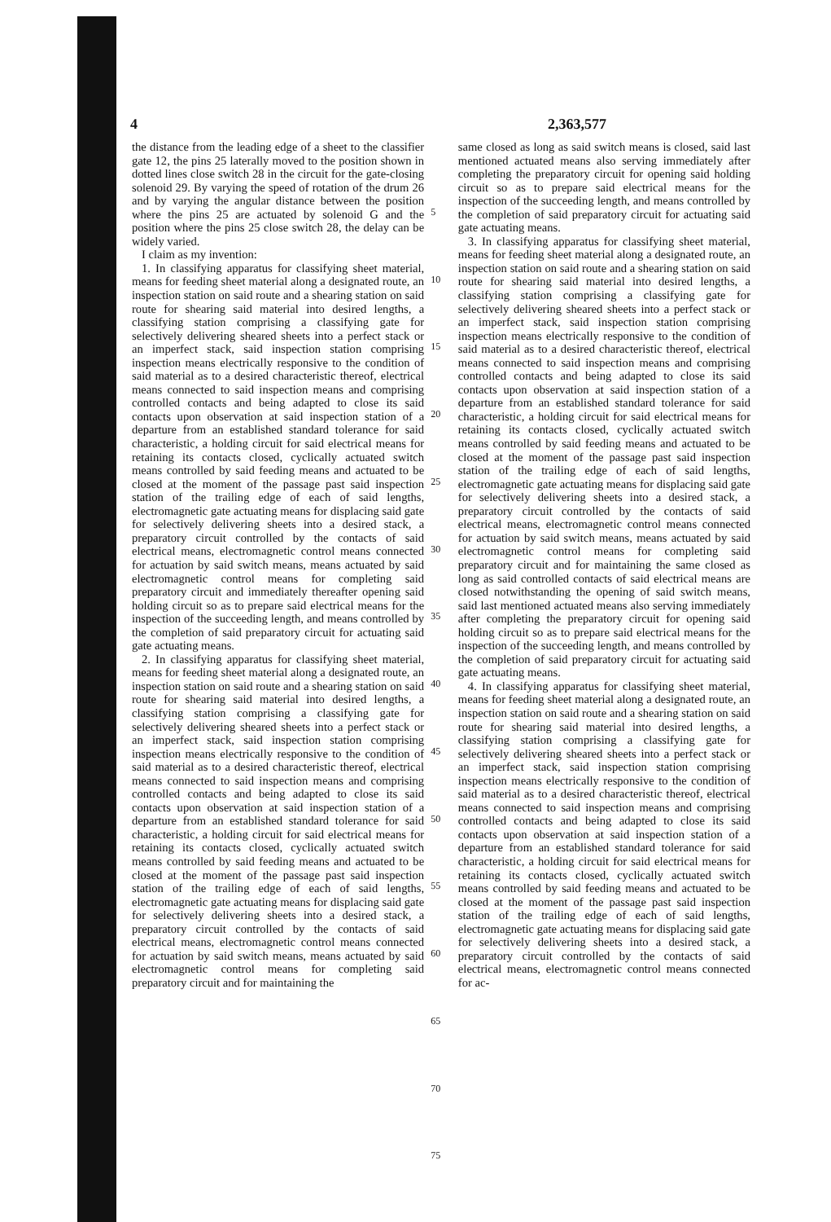4 2,363,577
the distance from the leading edge of a sheet to the classifier gate 12, the pins 25 laterally moved to the position shown in dotted lines close switch 28 in the circuit for the gate-closing solenoid 29. By varying the speed of rotation of the drum 26 and by varying the angular distance between the position where the pins 25 are actuated by solenoid G and the position where the pins 25 close switch 28, the delay can be widely varied.
I claim as my invention:
1. In classifying apparatus for classifying sheet material, means for feeding sheet material along a designated route, an inspection station on said route and a shearing station on said route for shearing said material into desired lengths, a classifying station comprising a classifying gate for selectively delivering sheared sheets into a perfect stack or an imperfect stack, said inspection station comprising inspection means electrically responsive to the condition of said material as to a desired characteristic thereof, electrical means connected to said inspection means and comprising controlled contacts and being adapted to close its said contacts upon observation at said inspection station of a departure from an established standard tolerance for said characteristic, a holding circuit for said electrical means for retaining its contacts closed, cyclically actuated switch means controlled by said feeding means and actuated to be closed at the moment of the passage past said inspection station of the trailing edge of each of said lengths, electromagnetic gate actuating means for displacing said gate for selectively delivering sheets into a desired stack, a preparatory circuit controlled by the contacts of said electrical means, electromagnetic control means connected for actuation by said switch means, means actuated by said electromagnetic control means for completing said preparatory circuit and immediately thereafter opening said holding circuit so as to prepare said electrical means for the inspection of the succeeding length, and means controlled by the completion of said preparatory circuit for actuating said gate actuating means.
2. In classifying apparatus for classifying sheet material, means for feeding sheet material along a designated route, an inspection station on said route and a shearing station on said route for shearing said material into desired lengths, a classifying station comprising a classifying gate for selectively delivering sheared sheets into a perfect stack or an imperfect stack, said inspection station comprising inspection means electrically responsive to the condition of said material as to a desired characteristic thereof, electrical means connected to said inspection means and comprising controlled contacts and being adapted to close its said contacts upon observation at said inspection station of a departure from an established standard tolerance for said characteristic, a holding circuit for said electrical means for retaining its contacts closed, cyclically actuated switch means controlled by said feeding means and actuated to be closed at the moment of the passage past said inspection station of the trailing edge of each of said lengths, electromagnetic gate actuating means for displacing said gate for selectively delivering sheets into a desired stack, a preparatory circuit controlled by the contacts of said electrical means, electromagnetic control means connected for actuation by said switch means, means actuated by said electromagnetic control means for completing said preparatory circuit and for maintaining the
5
10
15
20
25
30
35
40
45
50
55
60
65
70
75
same closed as long as said switch means is closed, said last mentioned actuated means also serving immediately after completing the preparatory circuit for opening said holding circuit so as to prepare said electrical means for the inspection of the succeeding length, and means controlled by the completion of said preparatory circuit for actuating said gate actuating means.
3. In classifying apparatus for classifying sheet material, means for feeding sheet material along a designated route, an inspection station on said route and a shearing station on said route for shearing said material into desired lengths, a classifying station comprising a classifying gate for selectively delivering sheared sheets into a perfect stack or an imperfect stack, said inspection station comprising inspection means electrically responsive to the condition of said material as to a desired characteristic thereof, electrical means connected to said inspection means and comprising controlled contacts and being adapted to close its said contacts upon observation at said inspection station of a departure from an established standard tolerance for said characteristic, a holding circuit for said electrical means for retaining its contacts closed, cyclically actuated switch means controlled by said feeding means and actuated to be closed at the moment of the passage past said inspection station of the trailing edge of each of said lengths, electromagnetic gate actuating means for displacing said gate for selectively delivering sheets into a desired stack, a preparatory circuit controlled by the contacts of said electrical means, electromagnetic control means connected for actuation by said switch means, means actuated by said electromagnetic control means for completing said preparatory circuit and for maintaining the same closed as long as said controlled contacts of said electrical means are closed notwithstanding the opening of said switch means, said last mentioned actuated means also serving immediately after completing the preparatory circuit for opening said holding circuit so as to prepare said electrical means for the inspection of the succeeding length, and means controlled by the completion of said preparatory circuit for actuating said gate actuating means.
4. In classifying apparatus for classifying sheet material, means for feeding sheet material along a designated route, an inspection station on said route and a shearing station on said route for shearing said material into desired lengths, a classifying station comprising a classifying gate for selectively delivering sheared sheets into a perfect stack or an imperfect stack, said inspection station comprising inspection means electrically responsive to the condition of said material as to a desired characteristic thereof, electrical means connected to said inspection means and comprising controlled contacts and being adapted to close its said contacts upon observation at said inspection station of a departure from an established standard tolerance for said characteristic, a holding circuit for said electrical means for retaining its contacts closed, cyclically actuated switch means controlled by said feeding means and actuated to be closed at the moment of the passage past said inspection station of the trailing edge of each of said lengths, electromagnetic gate actuating means for displacing said gate for selectively delivering sheets into a desired stack, a preparatory circuit controlled by the contacts of said electrical means, electromagnetic control means connected for ac-